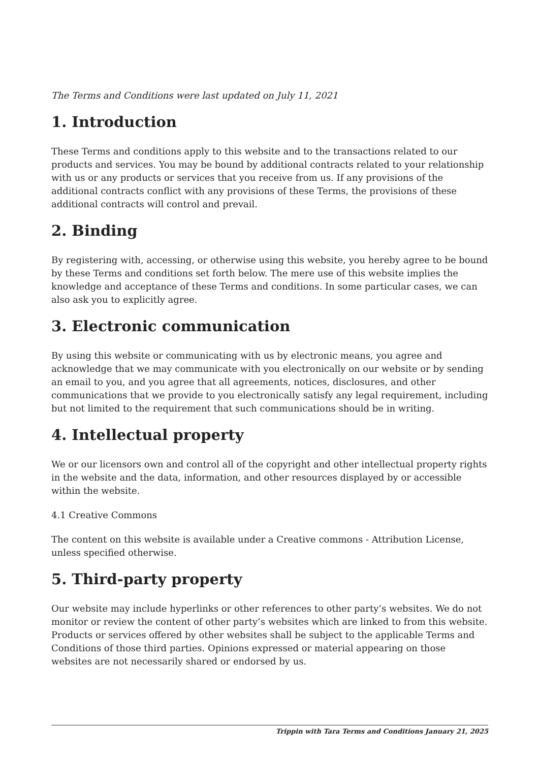The Terms and Conditions were last updated on July 11, 2021
1. Introduction
These Terms and conditions apply to this website and to the transactions related to our products and services. You may be bound by additional contracts related to your relationship with us or any products or services that you receive from us. If any provisions of the additional contracts conflict with any provisions of these Terms, the provisions of these additional contracts will control and prevail.
2. Binding
By registering with, accessing, or otherwise using this website, you hereby agree to be bound by these Terms and conditions set forth below. The mere use of this website implies the knowledge and acceptance of these Terms and conditions. In some particular cases, we can also ask you to explicitly agree.
3. Electronic communication
By using this website or communicating with us by electronic means, you agree and acknowledge that we may communicate with you electronically on our website or by sending an email to you, and you agree that all agreements, notices, disclosures, and other communications that we provide to you electronically satisfy any legal requirement, including but not limited to the requirement that such communications should be in writing.
4. Intellectual property
We or our licensors own and control all of the copyright and other intellectual property rights in the website and the data, information, and other resources displayed by or accessible within the website.
4.1 Creative Commons
The content on this website is available under a Creative commons - Attribution License, unless specified otherwise.
5. Third-party property
Our website may include hyperlinks or other references to other party’s websites. We do not monitor or review the content of other party’s websites which are linked to from this website. Products or services offered by other websites shall be subject to the applicable Terms and Conditions of those third parties. Opinions expressed or material appearing on those websites are not necessarily shared or endorsed by us.
Trippin with Tara Terms and Conditions January 21, 2025